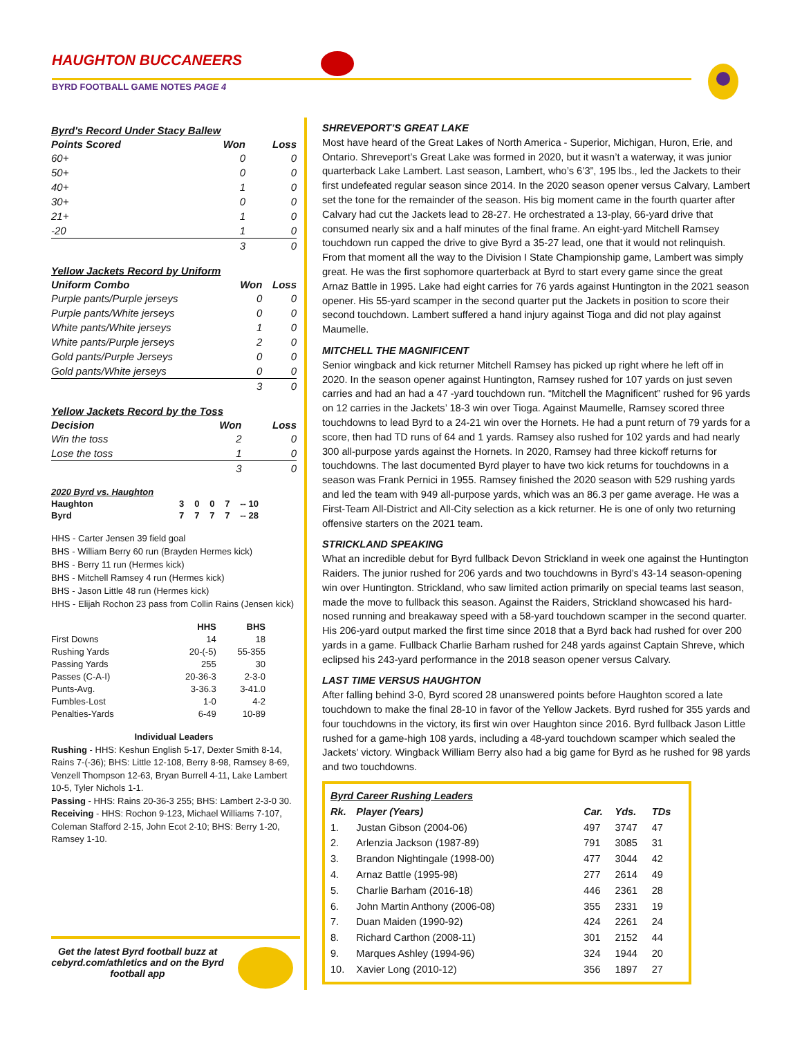HAUGHTON BUCCANEERS
BYRD FOOTBALL GAME NOTES PAGE 4
| Byrd's Record Under Stacy Ballew | | |
| Points Scored | Won | Loss |
| 60+ | 0 | 0 |
| 50+ | 0 | 0 |
| 40+ | 1 | 0 |
| 30+ | 0 | 0 |
| 21+ | 1 | 0 |
| -20 | 1 | 0 |
| | 3 | 0 |
| Yellow Jackets Record by Uniform | | |
| Uniform Combo | Won | Loss |
| Purple pants/Purple jerseys | 0 | 0 |
| Purple pants/White jerseys | 0 | 0 |
| White pants/White jerseys | 1 | 0 |
| White pants/Purple jerseys | 2 | 0 |
| Gold pants/Purple Jerseys | 0 | 0 |
| Gold pants/White jerseys | 0 | 0 |
| | 3 | 0 |
| Yellow Jackets Record by the Toss | | |
| Decision | Won | Loss |
| Win the toss | 2 | 0 |
| Lose the toss | 1 | 0 |
| | 3 | 0 |
| 2020 Byrd vs. Haughton | | | | | |
| Haughton | 3 | 0 | 0 | 7 | -- 10 |
| Byrd | 7 | 7 | 7 | 7 | -- 28 |
HHS - Carter Jensen 39 field goal
BHS - William Berry 60 run (Brayden Hermes kick)
BHS - Berry 11 run (Hermes kick)
BHS - Mitchell Ramsey 4 run (Hermes kick)
BHS - Jason Little 48 run (Hermes kick)
HHS - Elijah Rochon 23 pass from Collin Rains (Jensen kick)
| | HHS | BHS |
| --- | --- | --- |
| First Downs | 14 | 18 |
| Rushing Yards | 20-(-5) | 55-355 |
| Passing Yards | 255 | 30 |
| Passes (C-A-I) | 20-36-3 | 2-3-0 |
| Punts-Avg. | 3-36.3 | 3-41.0 |
| Fumbles-Lost | 1-0 | 4-2 |
| Penalties-Yards | 6-49 | 10-89 |
Individual Leaders
Rushing - HHS: Keshun English 5-17, Dexter Smith 8-14, Rains 7-(-36); BHS: Little 12-108, Berry 8-98, Ramsey 8-69, Venzell Thompson 12-63, Bryan Burrell 4-11, Lake Lambert 10-5, Tyler Nichols 1-1.
Passing - HHS: Rains 20-36-3 255; BHS: Lambert 2-3-0 30.
Receiving - HHS: Rochon 9-123, Michael Williams 7-107, Coleman Stafford 2-15, John Ecot 2-10; BHS: Berry 1-20, Ramsey 1-10.
Get the latest Byrd football buzz at cebyrd.com/athletics and on the Byrd football app
SHREVEPORT’S GREAT LAKE
Most have heard of the Great Lakes of North America - Superior, Michigan, Huron, Erie, and Ontario. Shreveport’s Great Lake was formed in 2020, but it wasn’t a waterway, it was junior quarterback Lake Lambert. Last season, Lambert, who’s 6’3”, 195 lbs., led the Jackets to their first undefeated regular season since 2014. In the 2020 season opener versus Calvary, Lambert set the tone for the remainder of the season. His big moment came in the fourth quarter after Calvary had cut the Jackets lead to 28-27. He orchestrated a 13-play, 66-yard drive that consumed nearly six and a half minutes of the final frame. An eight-yard Mitchell Ramsey touchdown run capped the drive to give Byrd a 35-27 lead, one that it would not relinquish. From that moment all the way to the Division I State Championship game, Lambert was simply great. He was the first sophomore quarterback at Byrd to start every game since the great Arnaz Battle in 1995. Lake had eight carries for 76 yards against Huntington in the 2021 season opener. His 55-yard scamper in the second quarter put the Jackets in position to score their second touchdown. Lambert suffered a hand injury against Tioga and did not play against Maumelle.
MITCHELL THE MAGNIFICENT
Senior wingback and kick returner Mitchell Ramsey has picked up right where he left off in 2020. In the season opener against Huntington, Ramsey rushed for 107 yards on just seven carries and had an had a 47 -yard touchdown run. “Mitchell the Magnificent” rushed for 96 yards on 12 carries in the Jackets’ 18-3 win over Tioga. Against Maumelle, Ramsey scored three touchdowns to lead Byrd to a 24-21 win over the Hornets. He had a punt return of 79 yards for a score, then had TD runs of 64 and 1 yards. Ramsey also rushed for 102 yards and had nearly 300 all-purpose yards against the Hornets. In 2020, Ramsey had three kickoff returns for touchdowns. The last documented Byrd player to have two kick returns for touchdowns in a season was Frank Pernici in 1955. Ramsey finished the 2020 season with 529 rushing yards and led the team with 949 all-purpose yards, which was an 86.3 per game average. He was a First-Team All-District and All-City selection as a kick returner. He is one of only two returning offensive starters on the 2021 team.
STRICKLAND SPEAKING
What an incredible debut for Byrd fullback Devon Strickland in week one against the Huntington Raiders. The junior rushed for 206 yards and two touchdowns in Byrd’s 43-14 season-opening win over Huntington. Strickland, who saw limited action primarily on special teams last season, made the move to fullback this season. Against the Raiders, Strickland showcased his hard-nosed running and breakaway speed with a 58-yard touchdown scamper in the second quarter. His 206-yard output marked the first time since 2018 that a Byrd back had rushed for over 200 yards in a game. Fullback Charlie Barham rushed for 248 yards against Captain Shreve, which eclipsed his 243-yard performance in the 2018 season opener versus Calvary.
LAST TIME VERSUS HAUGHTON
After falling behind 3-0, Byrd scored 28 unanswered points before Haughton scored a late touchdown to make the final 28-10 in favor of the Yellow Jackets. Byrd rushed for 355 yards and four touchdowns in the victory, its first win over Haughton since 2016. Byrd fullback Jason Little rushed for a game-high 108 yards, including a 48-yard touchdown scamper which sealed the Jackets’ victory. Wingback William Berry also had a big game for Byrd as he rushed for 98 yards and two touchdowns.
| Byrd Career Rushing Leaders | | | | |
| Rk. | Player (Years) | Car. | Yds. | TDs |
| 1. | Justan Gibson (2004-06) | 497 | 3747 | 47 |
| 2. | Arlenzia Jackson (1987-89) | 791 | 3085 | 31 |
| 3. | Brandon Nightingale (1998-00) | 477 | 3044 | 42 |
| 4. | Arnaz Battle (1995-98) | 277 | 2614 | 49 |
| 5. | Charlie Barham (2016-18) | 446 | 2361 | 28 |
| 6. | John Martin Anthony (2006-08) | 355 | 2331 | 19 |
| 7. | Duan Maiden (1990-92) | 424 | 2261 | 24 |
| 8. | Richard Carthon (2008-11) | 301 | 2152 | 44 |
| 9. | Marques Ashley (1994-96) | 324 | 1944 | 20 |
| 10. | Xavier Long (2010-12) | 356 | 1897 | 27 |